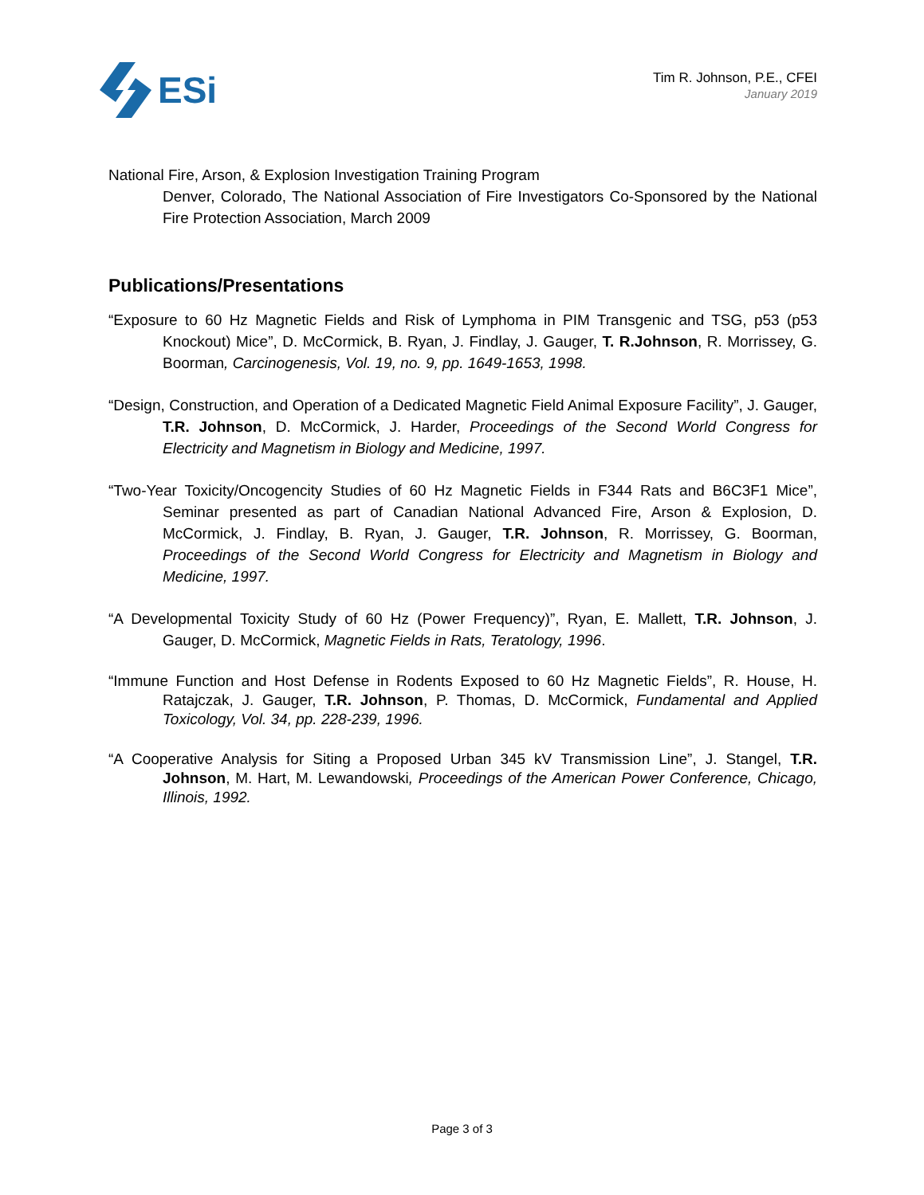ESi
Tim R. Johnson, P.E., CFEI
January 2019
National Fire, Arson, & Explosion Investigation Training Program
Denver, Colorado, The National Association of Fire Investigators Co-Sponsored by the National Fire Protection Association, March 2009
Publications/Presentations
“Exposure to 60 Hz Magnetic Fields and Risk of Lymphoma in PIM Transgenic and TSG, p53 (p53 Knockout) Mice”, D. McCormick, B. Ryan, J. Findlay, J. Gauger, T. R.Johnson, R. Morrissey, G. Boorman, Carcinogenesis, Vol. 19, no. 9, pp. 1649-1653, 1998.
“Design, Construction, and Operation of a Dedicated Magnetic Field Animal Exposure Facility”, J. Gauger, T.R. Johnson, D. McCormick, J. Harder, Proceedings of the Second World Congress for Electricity and Magnetism in Biology and Medicine, 1997.
“Two-Year Toxicity/Oncogencity Studies of 60 Hz Magnetic Fields in F344 Rats and B6C3F1 Mice”, Seminar presented as part of Canadian National Advanced Fire, Arson & Explosion, D. McCormick, J. Findlay, B. Ryan, J. Gauger, T.R. Johnson, R. Morrissey, G. Boorman, Proceedings of the Second World Congress for Electricity and Magnetism in Biology and Medicine, 1997.
“A Developmental Toxicity Study of 60 Hz (Power Frequency)”, Ryan, E. Mallett, T.R. Johnson, J. Gauger, D. McCormick, Magnetic Fields in Rats, Teratology, 1996.
“Immune Function and Host Defense in Rodents Exposed to 60 Hz Magnetic Fields”, R. House, H. Ratajczak, J. Gauger, T.R. Johnson, P. Thomas, D. McCormick, Fundamental and Applied Toxicology, Vol. 34, pp. 228-239, 1996.
“A Cooperative Analysis for Siting a Proposed Urban 345 kV Transmission Line”, J. Stangel, T.R. Johnson, M. Hart, M. Lewandowski, Proceedings of the American Power Conference, Chicago, Illinois, 1992.
Page 3 of 3